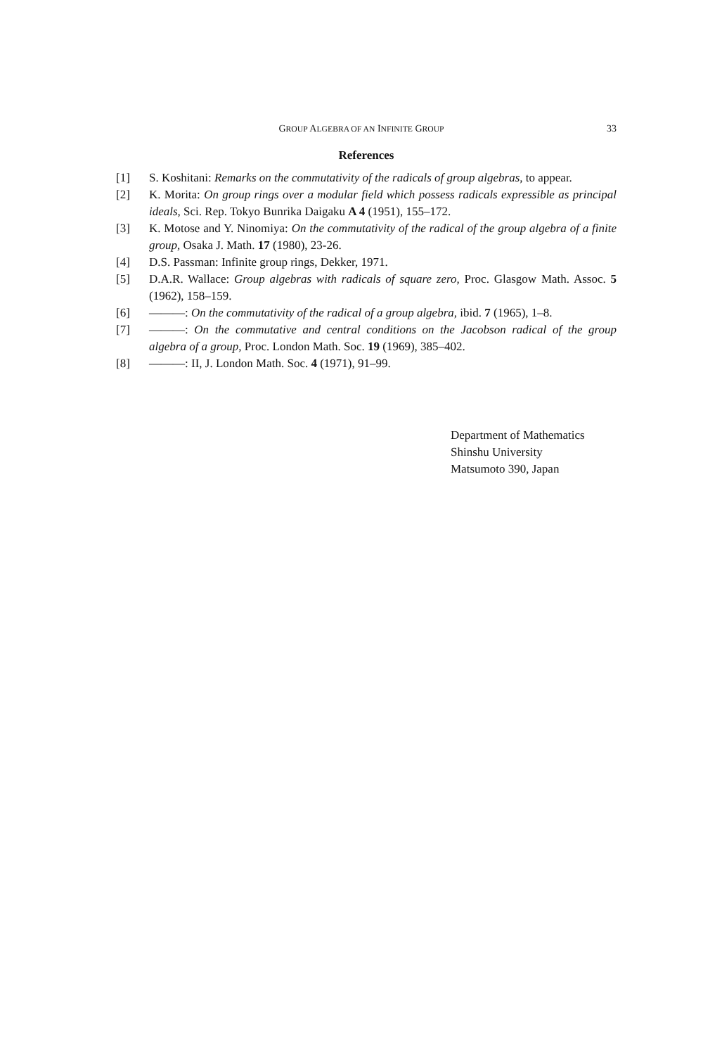GROUP ALGEBRA OF AN INFINITE GROUP 33
References
[1] S. Koshitani: Remarks on the commutativity of the radicals of group algebras, to appear.
[2] K. Morita: On group rings over a modular field which possess radicals expressible as principal ideals, Sci. Rep. Tokyo Bunrika Daigaku A 4 (1951), 155–172.
[3] K. Motose and Y. Ninomiya: On the commutativity of the radical of the group algebra of a finite group, Osaka J. Math. 17 (1980), 23-26.
[4] D.S. Passman: Infinite group rings, Dekker, 1971.
[5] D.A.R. Wallace: Group algebras with radicals of square zero, Proc. Glasgow Math. Assoc. 5 (1962), 158–159.
[6] ———: On the commutativity of the radical of a group algebra, ibid. 7 (1965), 1–8.
[7] ———: On the commutative and central conditions on the Jacobson radical of the group algebra of a group, Proc. London Math. Soc. 19 (1969), 385–402.
[8] ———: II, J. London Math. Soc. 4 (1971), 91–99.
Department of Mathematics
Shinshu University
Matsumoto 390, Japan